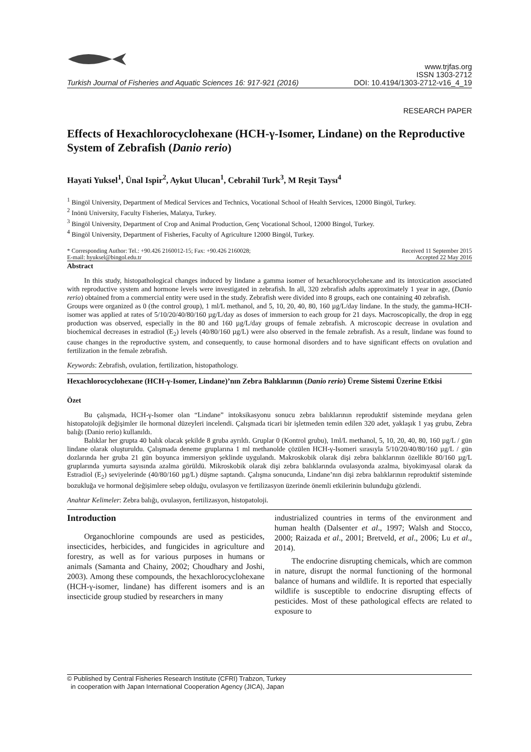Turkish Journal of Fisheries and Aquatic Sciences 16: 917-921 (2016)
www.trjfas.org
ISSN 1303-2712
DOI: 10.4194/1303-2712-v16_4_19
RESEARCH PAPER
Effects of Hexachlorocyclohexane (HCH-γ-Isomer, Lindane) on the Reproductive System of Zebrafish (Danio rerio)
Hayati Yuksel<sup>1</sup>, Ünal Ispir<sup>2</sup>, Aykut Ulucan<sup>1</sup>, Cebrahil Turk<sup>3</sup>, M Reşit Taysı<sup>4</sup>
<sup>1</sup> Bingöl University, Department of Medical Services and Technics, Vocational School of Health Services, 12000 Bingöl, Turkey.
<sup>2</sup> Inönü University, Faculty Fisheries, Malatya, Turkey.
<sup>3</sup> Bingöl University, Department of Crop and Animal Production, Genç Vocational School, 12000 Bingol, Turkey.
<sup>4</sup> Bingöl University, Department of Fisheries, Faculty of Agriculture 12000 Bingöl, Turkey.
* Corresponding Author: Tel.: +90.426 2160012-15; Fax: +90.426 2160028;
E-mail: hyuksel@bingol.edu.tr
Received 11 September 2015
Accepted 22 May 2016
Abstract
In this study, histopathological changes induced by lindane a gamma isomer of hexachlorocyclohexane and its intoxication associated with reproductive system and hormone levels were investigated in zebrafish. In all, 320 zebrafish adults approximately 1 year in age, (Danio rerio) obtained from a commercial entity were used in the study. Zebrafish were divided into 8 groups, each one containing 40 zebrafish.
Groups were organized as 0 (the control group), 1 ml/L methanol, and 5, 10, 20, 40, 80, 160 µg/L/day lindane. In the study, the gamma-HCH-isomer was applied at rates of 5/10/20/40/80/160 µg/L/day as doses of immersion to each group for 21 days. Macroscopically, the drop in egg production was observed, especially in the 80 and 160 µg/L/day groups of female zebrafish. A microscopic decrease in ovulation and biochemical decreases in estradiol (E<sub>2</sub>) levels (40/80/160 µg/L) were also observed in the female zebrafish. As a result, lindane was found to cause changes in the reproductive system, and consequently, to cause hormonal disorders and to have significant effects on ovulation and fertilization in the female zebrafish.
Keywords: Zebrafish, ovulation, fertilization, histopathology.
Hexachlorocyclohexane (HCH-γ-Isomer, Lindane)’nın Zebra Balıklarının (Danio rerio) Üreme Sistemi Üzerine Etkisi
Özet
Bu çalışmada, HCH-γ-Isomer olan “Lindane” intoksikasyonu sonucu zebra balıklarının reproduktif sisteminde meydana gelen histopatolojik değişimler ile hormonal düzeyleri incelendi. Çalışmada ticari bir işletmeden temin edilen 320 adet, yaklaşık 1 yaş grubu, Zebra balığı (Danio rerio) kullanıldı.
Balıklar her grupta 40 balık olacak şekilde 8 gruba ayrıldı. Gruplar 0 (Kontrol grubu), 1ml/L methanol, 5, 10, 20, 40, 80, 160 µg/L / gün lindane olarak oluşturuldu. Çalışmada deneme gruplarına 1 ml methanolde çözülen HCH-γ-Isomeri sırasıyla 5/10/20/40/80/160 µg/L / gün dozlarında her gruba 21 gün boyunca immersiyon şeklinde uygulandı. Makroskobik olarak dişi zebra balıklarının özellikle 80/160 µg/L gruplarında yumurta sayısında azalma görüldü. Mikroskobik olarak dişi zebra balıklarında ovulasyonda azalma, biyokimyasal olarak da Estradiol (E<sub>2</sub>) seviyelerinde (40/80/160 µg/L) düşme saptandı. Çalışma sonucunda, Lindane’nın dişi zebra balıklarının reproduktif sisteminde bozukluğa ve hormonal değişimlere sebep olduğu, ovulasyon ve fertilizasyon üzerinde önemli etkilerinin bulunduğu gözlendi.
Anahtar Kelimeler: Zebra balığı, ovulasyon, fertilizasyon, histopatoloji.
Introduction
Organochlorine compounds are used as pesticides, insecticides, herbicides, and fungicides in agriculture and forestry, as well as for various purposes in humans or animals (Samanta and Chainy, 2002; Choudhary and Joshi, 2003). Among these compounds, the hexachlorocyclohexane (HCH-γ-isomer, lindane) has different isomers and is an insecticide group studied by researchers in many
industrialized countries in terms of the environment and human health (Dalsenter et al., 1997; Walsh and Stocco, 2000; Raizada et al., 2001; Bretveld, et al., 2006; Lu et al., 2014).
The endocrine disrupting chemicals, which are common in nature, disrupt the normal functioning of the hormonal balance of humans and wildlife. It is reported that especially wildlife is susceptible to endocrine disrupting effects of pesticides. Most of these pathological effects are related to exposure to
© Published by Central Fisheries Research Institute (CFRI) Trabzon, Turkey
in cooperation with Japan International Cooperation Agency (JICA), Japan